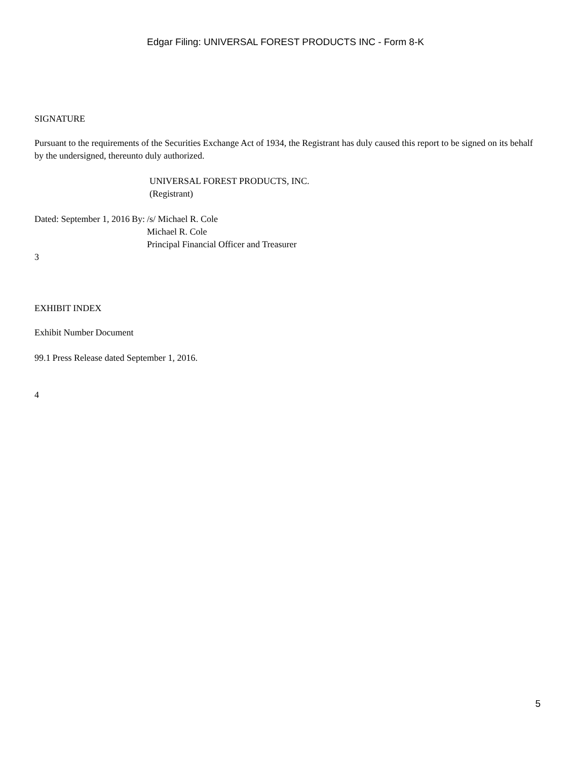Edgar Filing: UNIVERSAL FOREST PRODUCTS INC - Form 8-K
SIGNATURE
Pursuant to the requirements of the Securities Exchange Act of 1934, the Registrant has duly caused this report to be signed on its behalf by the undersigned, thereunto duly authorized.
UNIVERSAL FOREST PRODUCTS, INC.
(Registrant)
| Dated: September 1, 2016 | By: | /s/ Michael R. Cole |
| | | Michael R. Cole |
| | | Principal Financial Officer and Treasurer |
3
EXHIBIT INDEX
| Exhibit Number | Document |
| 99.1 | Press Release dated September 1, 2016. |
4
5